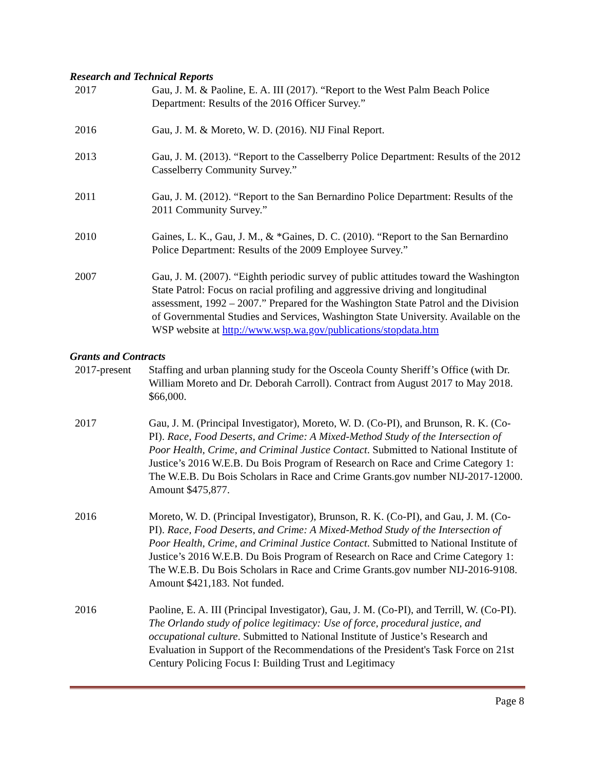Research and Technical Reports
2017 Gau, J. M. & Paoline, E. A. III (2017). “Report to the West Palm Beach Police Department: Results of the 2016 Officer Survey.”
2016 Gau, J. M. & Moreto, W. D. (2016). NIJ Final Report.
2013 Gau, J. M. (2013). “Report to the Casselberry Police Department: Results of the 2012 Casselberry Community Survey.”
2011 Gau, J. M. (2012). “Report to the San Bernardino Police Department: Results of the 2011 Community Survey.”
2010 Gaines, L. K., Gau, J. M., & *Gaines, D. C. (2010). “Report to the San Bernardino Police Department: Results of the 2009 Employee Survey.”
2007 Gau, J. M. (2007). “Eighth periodic survey of public attitudes toward the Washington State Patrol: Focus on racial profiling and aggressive driving and longitudinal assessment, 1992 – 2007.” Prepared for the Washington State Patrol and the Division of Governmental Studies and Services, Washington State University. Available on the WSP website at http://www.wsp.wa.gov/publications/stopdata.htm
Grants and Contracts
2017-present Staffing and urban planning study for the Osceola County Sheriff’s Office (with Dr. William Moreto and Dr. Deborah Carroll). Contract from August 2017 to May 2018. $66,000.
2017 Gau, J. M. (Principal Investigator), Moreto, W. D. (Co-PI), and Brunson, R. K. (Co-PI). Race, Food Deserts, and Crime: A Mixed-Method Study of the Intersection of Poor Health, Crime, and Criminal Justice Contact. Submitted to National Institute of Justice’s 2016 W.E.B. Du Bois Program of Research on Race and Crime Category 1: The W.E.B. Du Bois Scholars in Race and Crime Grants.gov number NIJ-2017-12000. Amount $475,877.
2016 Moreto, W. D. (Principal Investigator), Brunson, R. K. (Co-PI), and Gau, J. M. (Co-PI). Race, Food Deserts, and Crime: A Mixed-Method Study of the Intersection of Poor Health, Crime, and Criminal Justice Contact. Submitted to National Institute of Justice’s 2016 W.E.B. Du Bois Program of Research on Race and Crime Category 1: The W.E.B. Du Bois Scholars in Race and Crime Grants.gov number NIJ-2016-9108. Amount $421,183. Not funded.
2016 Paoline, E. A. III (Principal Investigator), Gau, J. M. (Co-PI), and Terrill, W. (Co-PI). The Orlando study of police legitimacy: Use of force, procedural justice, and occupational culture. Submitted to National Institute of Justice’s Research and Evaluation in Support of the Recommendations of the President's Task Force on 21st Century Policing Focus I: Building Trust and Legitimacy
Page 8